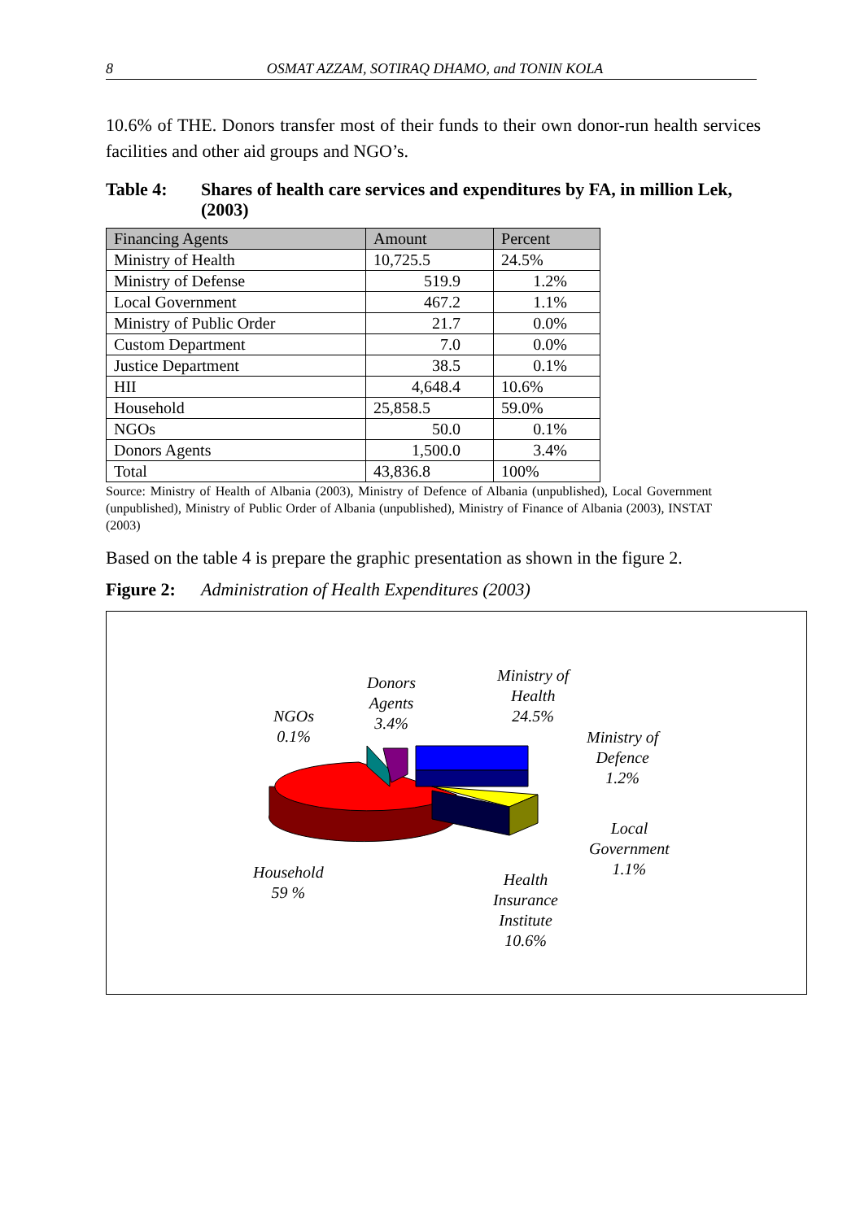8 OSMAT AZZAM, SOTIRAQ DHAMO, and TONIN KOLA
10.6% of THE. Donors transfer most of their funds to their own donor-run health services facilities and other aid groups and NGO’s.
Table 4: Shares of health care services and expenditures by FA, in million Lek, (2003)
| Financing Agents | Amount | Percent |
| --- | --- | --- |
| Ministry of Health | 10,725.5 | 24.5% |
| Ministry of Defense | 519.9 | 1.2% |
| Local Government | 467.2 | 1.1% |
| Ministry of Public Order | 21.7 | 0.0% |
| Custom Department | 7.0 | 0.0% |
| Justice Department | 38.5 | 0.1% |
| HII | 4,648.4 | 10.6% |
| Household | 25,858.5 | 59.0% |
| NGOs | 50.0 | 0.1% |
| Donors Agents | 1,500.0 | 3.4% |
| Total | 43,836.8 | 100% |
Source: Ministry of Health of Albania (2003), Ministry of Defence of Albania (unpublished), Local Government (unpublished), Ministry of Public Order of Albania (unpublished), Ministry of Finance of Albania (2003), INSTAT (2003)
Based on the table 4 is prepare the graphic presentation as shown in the figure 2.
Figure 2: Administration of Health Expenditures (2003)
Donors
Agents
3.4%
Ministry of
Health
24.5%
NGOs
0.1%
Ministry of
Defence
1.2%
Local
Government
1.1%
Household
59 %
Health
Insurance
Institute
10.6%